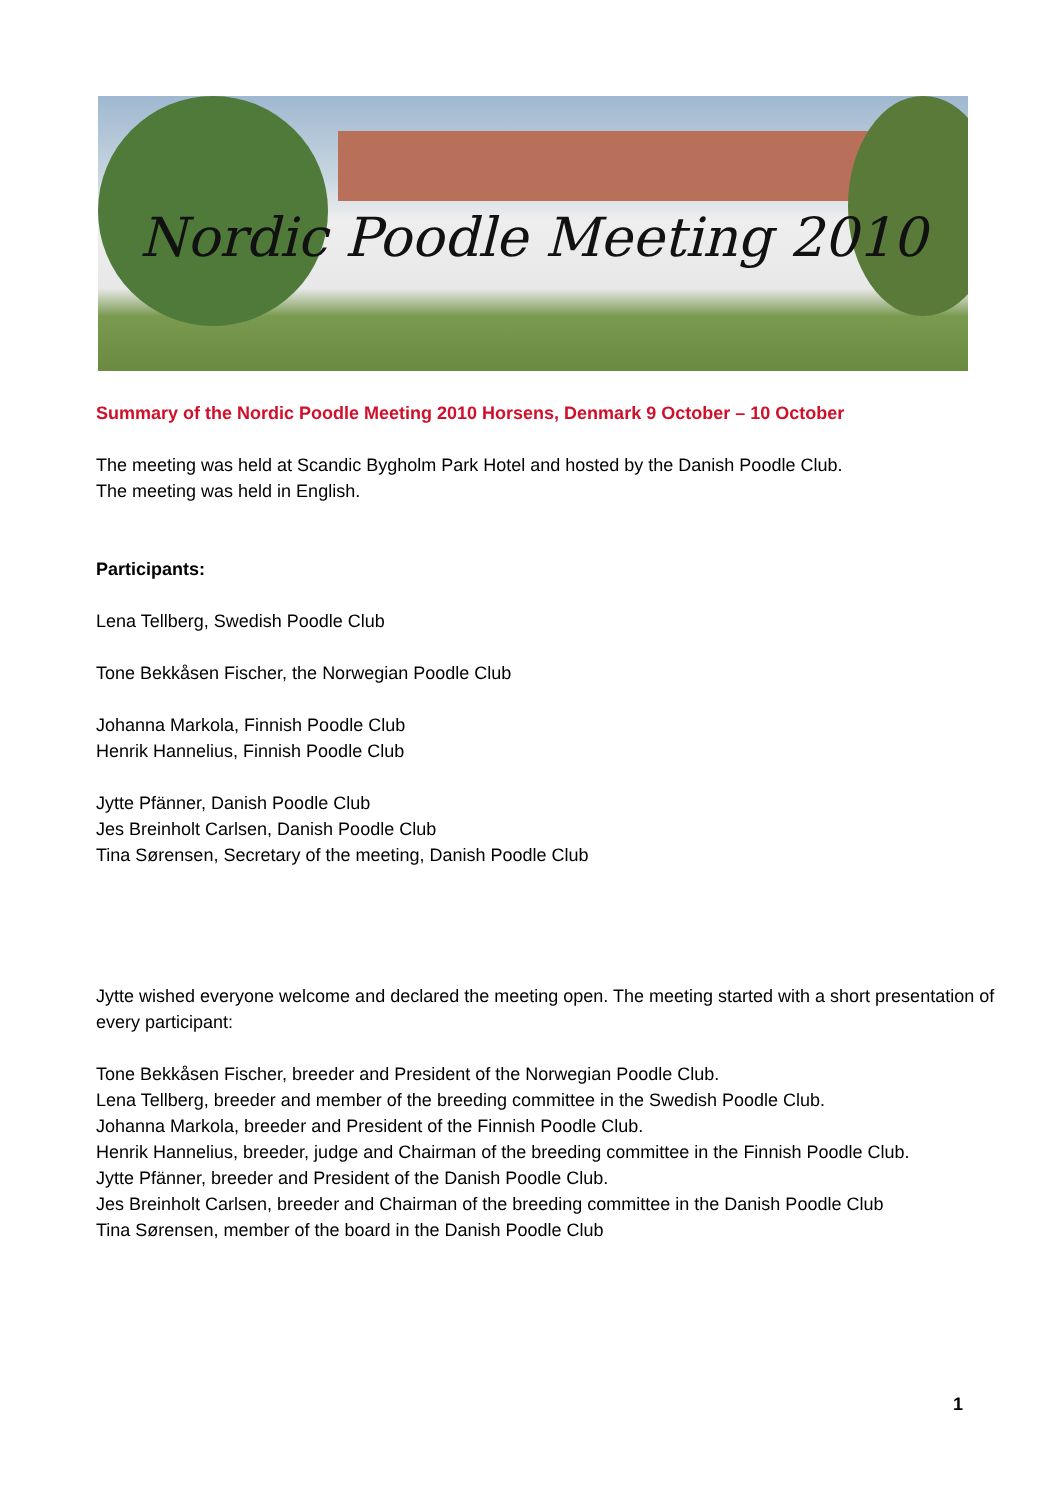Nordic Poodle Meeting 2010
Summary of the Nordic Poodle Meeting 2010 Horsens, Denmark 9 October – 10 October
The meeting was held at Scandic Bygholm Park Hotel and hosted by the Danish Poodle Club.
The meeting was held in English.
Participants:
Lena Tellberg, Swedish Poodle Club
Tone Bekkåsen Fischer, the Norwegian Poodle Club
Johanna Markola, Finnish Poodle Club
Henrik Hannelius, Finnish Poodle Club
Jytte Pfänner, Danish Poodle Club
Jes Breinholt Carlsen, Danish Poodle Club
Tina Sørensen, Secretary of the meeting, Danish Poodle Club
Jytte wished everyone welcome and declared the meeting open. The meeting started with a short presentation of every participant:
Tone Bekkåsen Fischer, breeder and President of the Norwegian Poodle Club.
Lena Tellberg, breeder and member of the breeding committee in the Swedish Poodle Club.
Johanna Markola, breeder and President of the Finnish Poodle Club.
Henrik Hannelius, breeder, judge and Chairman of the breeding committee in the Finnish Poodle Club.
Jytte Pfänner, breeder and President of the Danish Poodle Club.
Jes Breinholt Carlsen, breeder and Chairman of the breeding committee in the Danish Poodle Club
Tina Sørensen, member of the board in the Danish Poodle Club
1